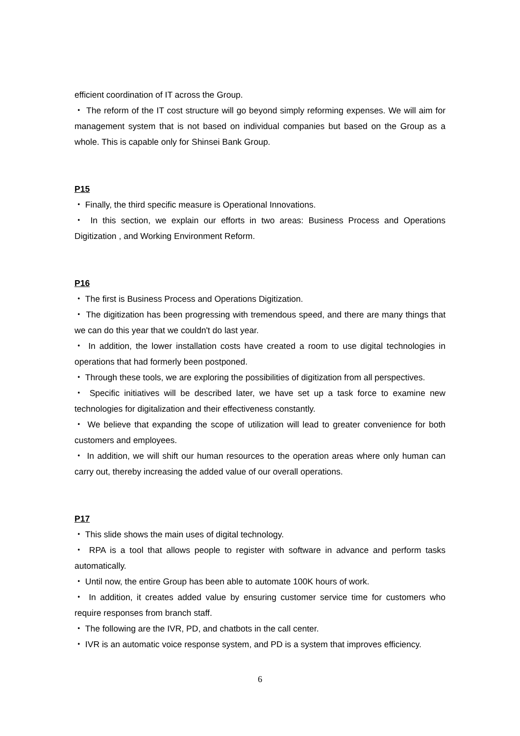efficient coordination of IT across the Group.
・ The reform of the IT cost structure will go beyond simply reforming expenses. We will aim for management system that is not based on individual companies but based on the Group as a whole. This is capable only for Shinsei Bank Group.
P15
・ Finally, the third specific measure is Operational Innovations.
・ In this section, we explain our efforts in two areas: Business Process and Operations Digitization , and Working Environment Reform.
P16
・ The first is Business Process and Operations Digitization.
・ The digitization has been progressing with tremendous speed, and there are many things that we can do this year that we couldn't do last year.
・ In addition, the lower installation costs have created a room to use digital technologies in operations that had formerly been postponed.
・ Through these tools, we are exploring the possibilities of digitization from all perspectives.
・ Specific initiatives will be described later, we have set up a task force to examine new technologies for digitalization and their effectiveness constantly.
・ We believe that expanding the scope of utilization will lead to greater convenience for both customers and employees.
・ In addition, we will shift our human resources to the operation areas where only human can carry out, thereby increasing the added value of our overall operations.
P17
・ This slide shows the main uses of digital technology.
・ RPA is a tool that allows people to register with software in advance and perform tasks automatically.
・ Until now, the entire Group has been able to automate 100K hours of work.
・ In addition, it creates added value by ensuring customer service time for customers who require responses from branch staff.
・ The following are the IVR, PD, and chatbots in the call center.
・ IVR is an automatic voice response system, and PD is a system that improves efficiency.
6